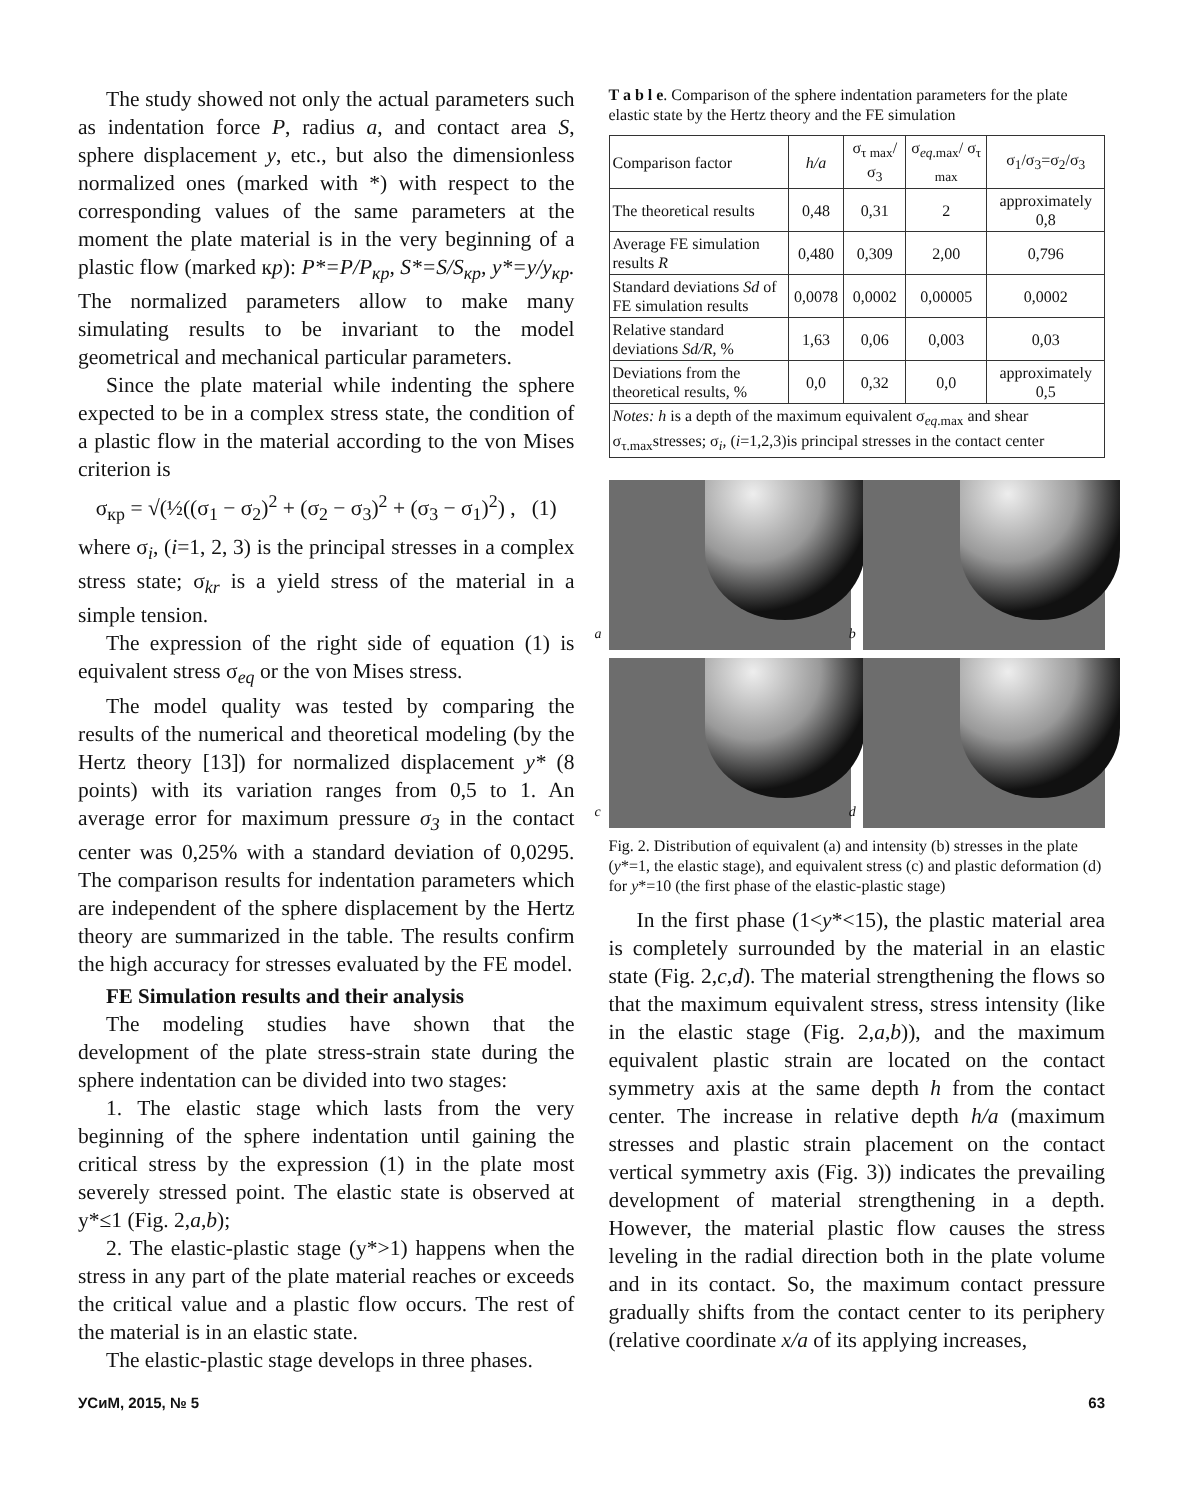The study showed not only the actual parameters such as indentation force P, radius a, and contact area S, sphere displacement y, etc., but also the dimensionless normalized ones (marked with *) with respect to the corresponding values of the same parameters at the moment the plate material is in the very beginning of a plastic flow (marked кр): P*=P/P<sub>кр</sub>, S*=S/S<sub>кр</sub>, y*=y/y<sub>кр</sub>. The normalized parameters allow to make many simulating results to be invariant to the model geometrical and mechanical particular parameters.
Since the plate material while indenting the sphere expected to be in a complex stress state, the condition of a plastic flow in the material according to the von Mises criterion is
σ<sub>кр</sub> = √(½((σ<sub>1</sub> − σ<sub>2</sub>)<sup>2</sup> + (σ<sub>2</sub> − σ<sub>3</sub>)<sup>2</sup> + (σ<sub>3</sub> − σ<sub>1</sub>)<sup>2</sup>) , (1)
where σ<sub>i</sub>, (i=1, 2, 3) is the principal stresses in a complex stress state; σ<sub>kr</sub> is a yield stress of the material in a simple tension.
The expression of the right side of equation (1) is equivalent stress σ<sub>eq</sub> or the von Mises stress.
The model quality was tested by comparing the results of the numerical and theoretical modeling (by the Hertz theory [13]) for normalized displacement y* (8 points) with its variation ranges from 0,5 to 1. An average error for maximum pressure σ<sub>3</sub> in the contact center was 0,25% with a standard deviation of 0,0295. The comparison results for indentation parameters which are independent of the sphere displacement by the Hertz theory are summarized in the table. The results confirm the high accuracy for stresses evaluated by the FE model.
FE Simulation results and their analysis
The modeling studies have shown that the development of the plate stress-strain state during the sphere indentation can be divided into two stages:
1. The elastic stage which lasts from the very beginning of the sphere indentation until gaining the critical stress by the expression (1) in the plate most severely stressed point. The elastic state is observed at y*≤1 (Fig. 2,a,b);
2. The elastic-plastic stage (y*>1) happens when the stress in any part of the plate material reaches or exceeds the critical value and a plastic flow occurs. The rest of the material is in an elastic state.
The elastic-plastic stage develops in three phases.
T a b l e. Comparison of the sphere indentation parameters for the plate elastic state by the Hertz theory and the FE simulation
| Comparison factor | h/a | σ<sub>τ max</sub>/σ<sub>3</sub> | σ<sub>eq.max</sub>/ σ<sub>τ max</sub> | σ<sub>1</sub>/σ<sub>3</sub>=σ<sub>2</sub>/σ<sub>3</sub> |
| --- | --- | --- | --- | --- |
| The theoretical results | 0,48 | 0,31 | 2 | approximately 0,8 |
| Average FE simulation results R | 0,480 | 0,309 | 2,00 | 0,796 |
| Standard deviations Sd of FE simulation results | 0,0078 | 0,0002 | 0,00005 | 0,0002 |
| Relative standard deviations Sd/R , % | 1,63 | 0,06 | 0,003 | 0,03 |
| Deviations from the theoretical results, % | 0,0 | 0,32 | 0,0 | approximately 0,5 |
| Notes: h is a depth of the maximum equivalent σ<sub>eq.max</sub> and shear σ<sub>τ.max</sub>stresses; σ<sub>i</sub>, ( i =1,2,3)is principal stresses in the contact center | | | | |
a
b
c
d
Fig. 2. Distribution of equivalent (a) and intensity (b) stresses in the plate (y*=1, the elastic stage), and equivalent stress (c) and plastic deformation (d) for y*=10 (the first phase of the elastic-plastic stage)
In the first phase (1<y*<15), the plastic material area is completely surrounded by the material in an elastic state (Fig. 2,c,d). The material strengthening the flows so that the maximum equivalent stress, stress intensity (like in the elastic stage (Fig. 2,a,b)), and the maximum equivalent plastic strain are located on the contact symmetry axis at the same depth h from the contact center. The increase in relative depth h/a (maximum stresses and plastic strain placement on the contact vertical symmetry axis (Fig. 3)) indicates the prevailing development of material strengthening in a depth. However, the material plastic flow causes the stress leveling in the radial direction both in the plate volume and in its contact. So, the maximum contact pressure gradually shifts from the contact center to its periphery (relative coordinate x/a of its applying increases,
УСиМ, 2015, № 5 63